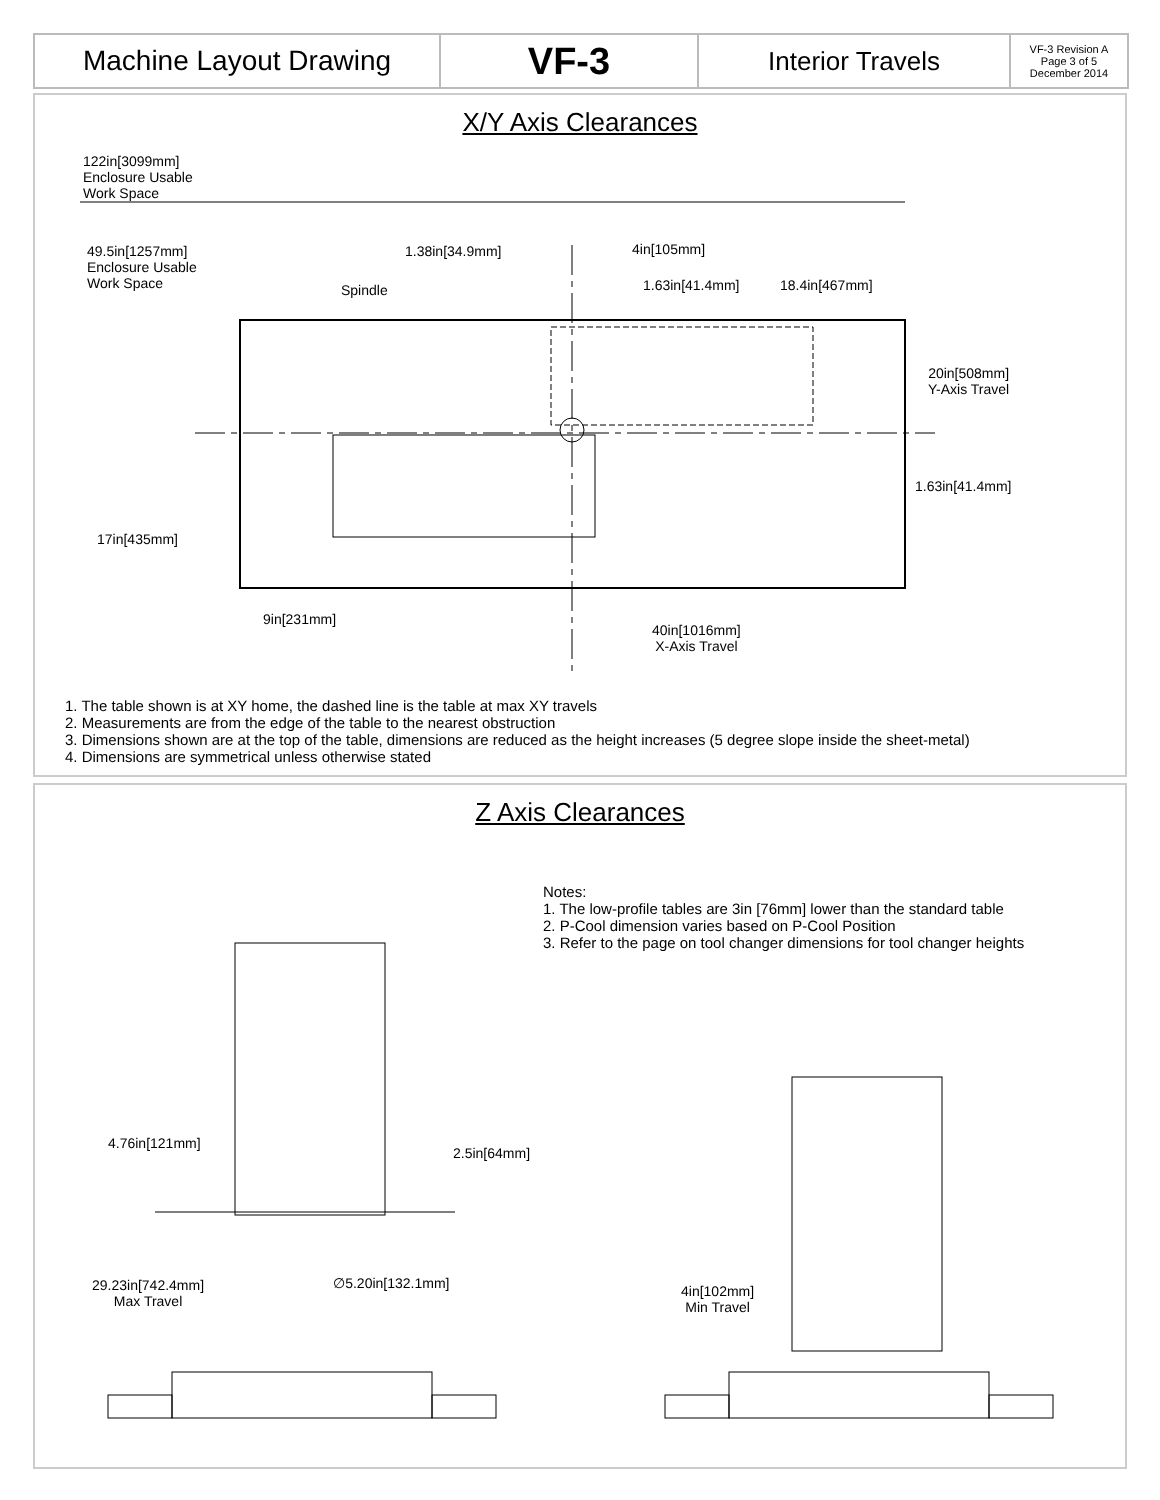Machine Layout Drawing
VF-3
Interior Travels
VF-3 Revision A
Page 3 of 5
December 2014
X/Y Axis Clearances
122in[3099mm]
Enclosure Usable
Work Space
49.5in[1257mm]
Enclosure Usable
Work Space
1.38in[34.9mm] 4in[105mm]
1.63in[41.4mm] 18.4in[467mm]
Spindle
20in[508mm]
Y-Axis Travel
1.63in[41.4mm]
17in[435mm]
9in[231mm]
40in[1016mm]
X-Axis Travel
1. The table shown is at XY home, the dashed line is the table at max XY travels
2. Measurements are from the edge of the table to the nearest obstruction
3. Dimensions shown are at the top of the table, dimensions are reduced as the height increases (5 degree slope inside the sheet-metal)
4. Dimensions are symmetrical unless otherwise stated
Z Axis Clearances
Notes:
1. The low-profile tables are 3in [76mm] lower than the standard table
2. P-Cool dimension varies based on P-Cool Position
3. Refer to the page on tool changer dimensions for tool changer heights
4.76in[121mm]
2.5in[64mm]
∅5.20in[132.1mm]
29.23in[742.4mm]
Max Travel
4in[102mm]
Min Travel